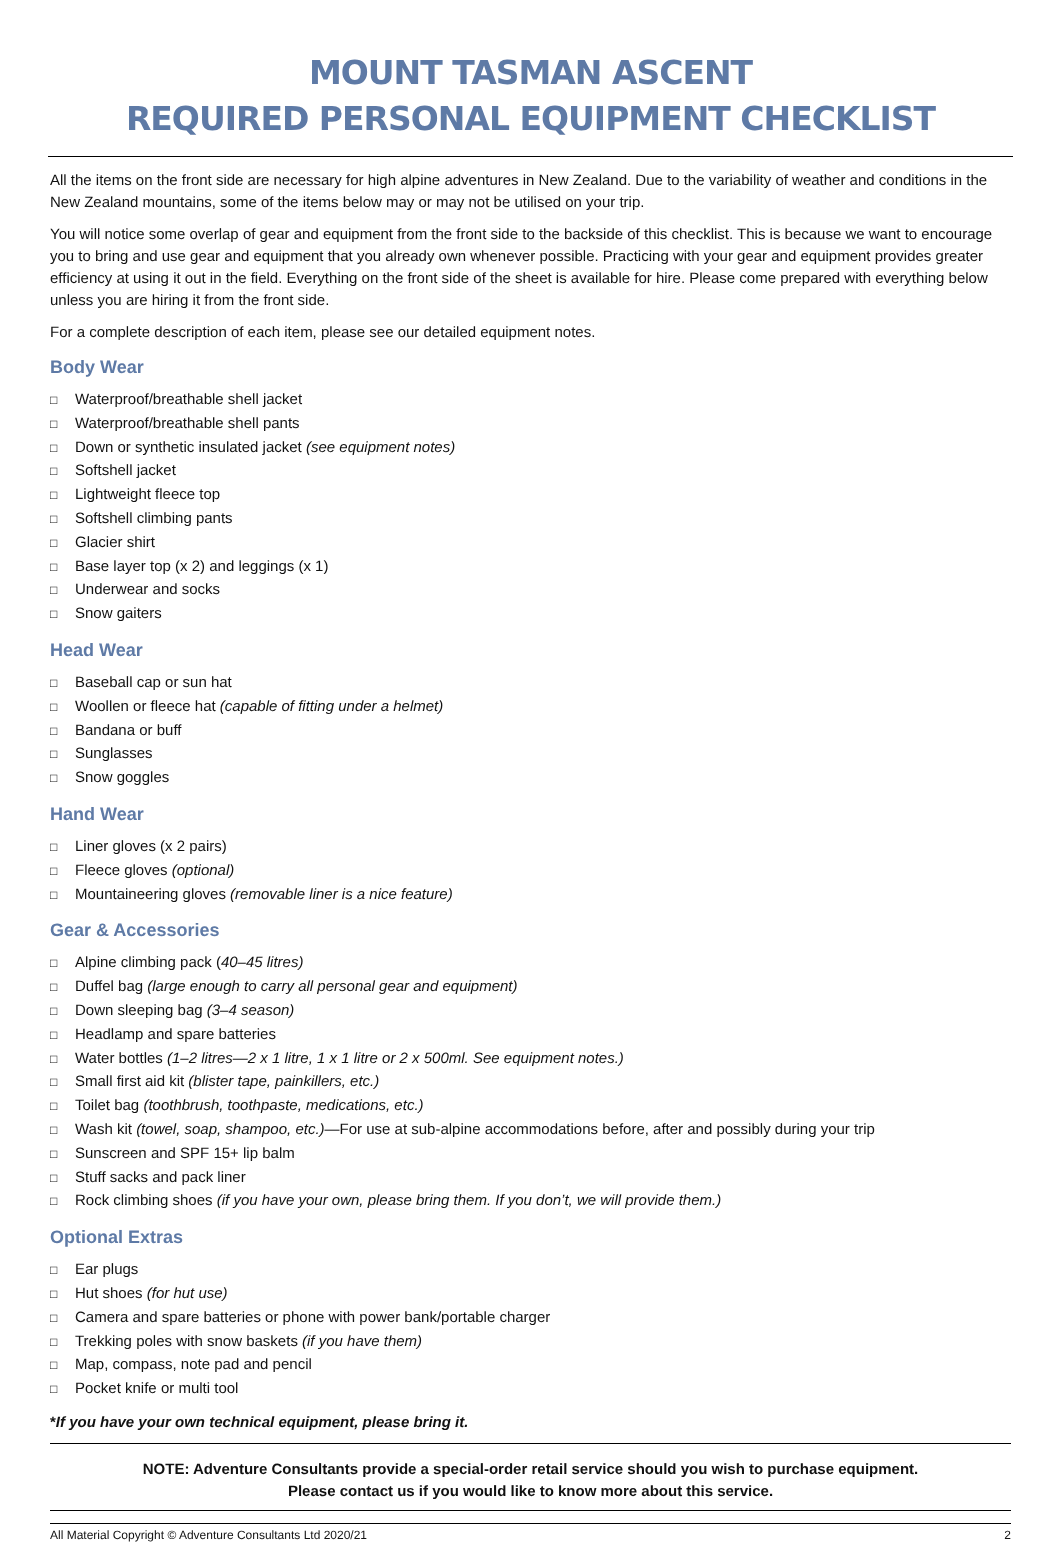MOUNT TASMAN ASCENT
REQUIRED PERSONAL EQUIPMENT CHECKLIST
All the items on the front side are necessary for high alpine adventures in New Zealand. Due to the variability of weather and conditions in the New Zealand mountains, some of the items below may or may not be utilised on your trip.
You will notice some overlap of gear and equipment from the front side to the backside of this checklist. This is because we want to encourage you to bring and use gear and equipment that you already own whenever possible. Practicing with your gear and equipment provides greater efficiency at using it out in the field. Everything on the front side of the sheet is available for hire. Please come prepared with everything below unless you are hiring it from the front side.
For a complete description of each item, please see our detailed equipment notes.
Body Wear
□ Waterproof/breathable shell jacket
□ Waterproof/breathable shell pants
□ Down or synthetic insulated jacket (see equipment notes)
□ Softshell jacket
□ Lightweight fleece top
□ Softshell climbing pants
□ Glacier shirt
□ Base layer top (x 2) and leggings (x 1)
□ Underwear and socks
□ Snow gaiters
Head Wear
□ Baseball cap or sun hat
□ Woollen or fleece hat (capable of fitting under a helmet)
□ Bandana or buff
□ Sunglasses
□ Snow goggles
Hand Wear
□ Liner gloves (x 2 pairs)
□ Fleece gloves (optional)
□ Mountaineering gloves (removable liner is a nice feature)
Gear & Accessories
□ Alpine climbing pack (40–45 litres)
□ Duffel bag (large enough to carry all personal gear and equipment)
□ Down sleeping bag (3–4 season)
□ Headlamp and spare batteries
□ Water bottles (1–2 litres—2 x 1 litre, 1 x 1 litre or 2 x 500ml. See equipment notes.)
□ Small first aid kit (blister tape, painkillers, etc.)
□ Toilet bag (toothbrush, toothpaste, medications, etc.)
□ Wash kit (towel, soap, shampoo, etc.)—For use at sub-alpine accommodations before, after and possibly during your trip
□ Sunscreen and SPF 15+ lip balm
□ Stuff sacks and pack liner
□ Rock climbing shoes (if you have your own, please bring them. If you don’t, we will provide them.)
Optional Extras
□ Ear plugs
□ Hut shoes (for hut use)
□ Camera and spare batteries or phone with power bank/portable charger
□ Trekking poles with snow baskets (if you have them)
□ Map, compass, note pad and pencil
□ Pocket knife or multi tool
*If you have your own technical equipment, please bring it.
NOTE: Adventure Consultants provide a special-order retail service should you wish to purchase equipment.
Please contact us if you would like to know more about this service.
All Material Copyright © Adventure Consultants Ltd 2020/21 2